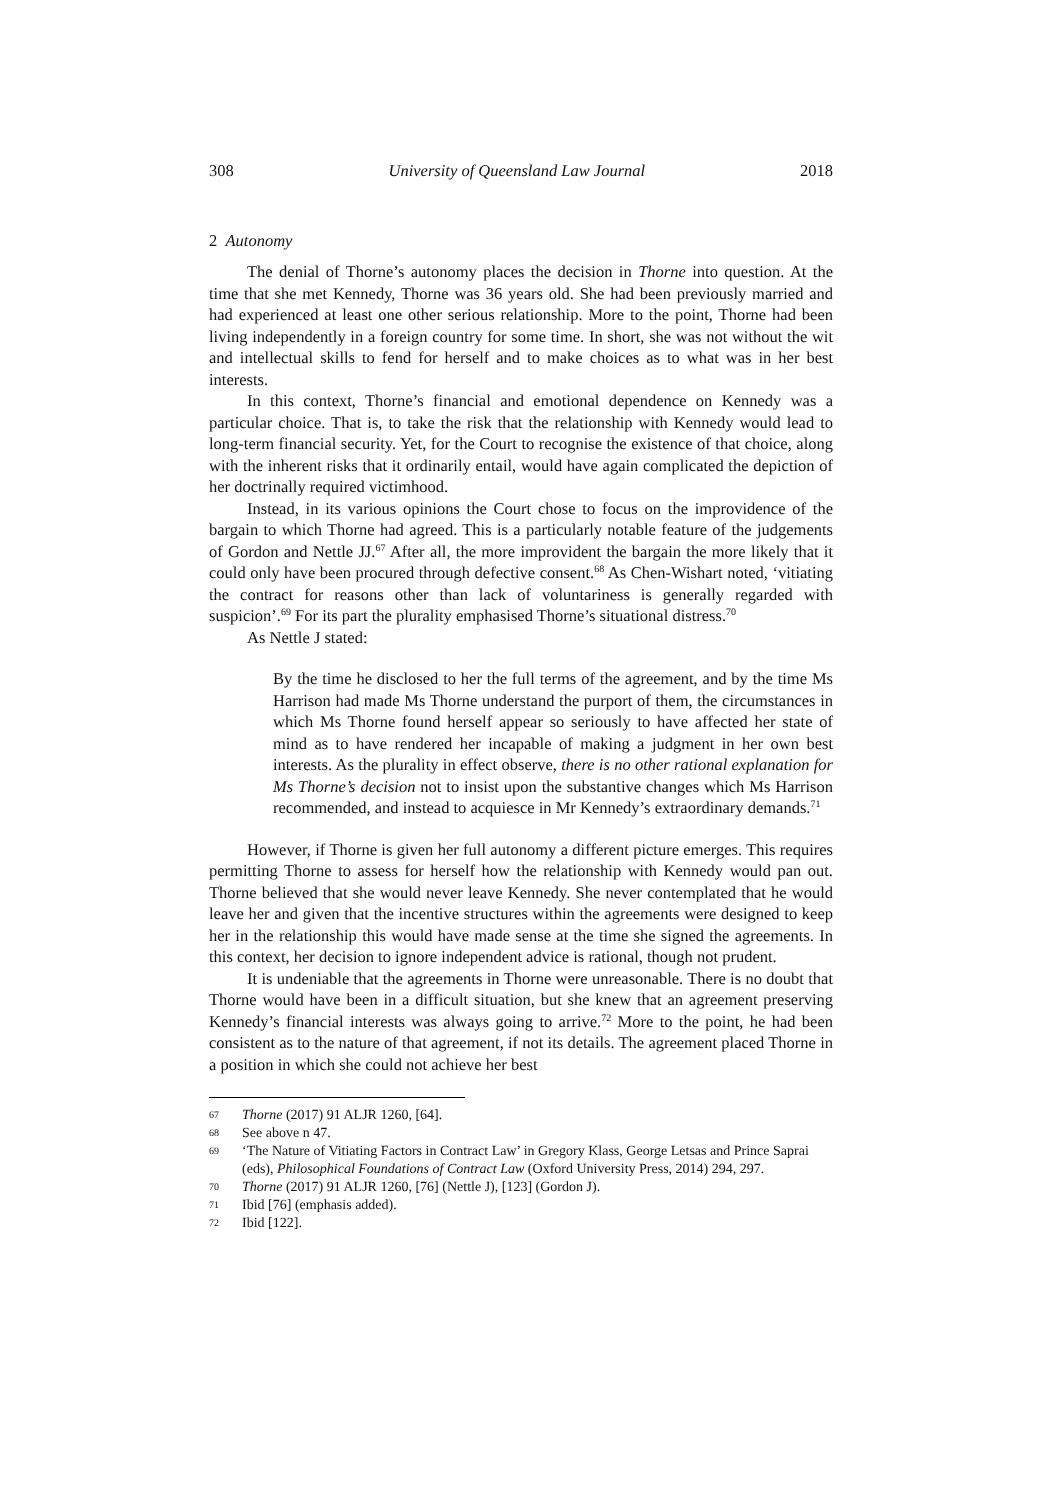308 University of Queensland Law Journal 2018
2 Autonomy
The denial of Thorne’s autonomy places the decision in Thorne into question. At the time that she met Kennedy, Thorne was 36 years old. She had been previously married and had experienced at least one other serious relationship. More to the point, Thorne had been living independently in a foreign country for some time. In short, she was not without the wit and intellectual skills to fend for herself and to make choices as to what was in her best interests.
In this context, Thorne’s financial and emotional dependence on Kennedy was a particular choice. That is, to take the risk that the relationship with Kennedy would lead to long-term financial security. Yet, for the Court to recognise the existence of that choice, along with the inherent risks that it ordinarily entail, would have again complicated the depiction of her doctrinally required victimhood.
Instead, in its various opinions the Court chose to focus on the improvidence of the bargain to which Thorne had agreed. This is a particularly notable feature of the judgements of Gordon and Nettle JJ.<sup>67</sup> After all, the more improvident the bargain the more likely that it could only have been procured through defective consent.<sup>68</sup> As Chen-Wishart noted, ‘vitiating the contract for reasons other than lack of voluntariness is generally regarded with suspicion’.<sup>69</sup> For its part the plurality emphasised Thorne’s situational distress.<sup>70</sup>
As Nettle J stated:
By the time he disclosed to her the full terms of the agreement, and by the time Ms Harrison had made Ms Thorne understand the purport of them, the circumstances in which Ms Thorne found herself appear so seriously to have affected her state of mind as to have rendered her incapable of making a judgment in her own best interests. As the plurality in effect observe, there is no other rational explanation for Ms Thorne’s decision not to insist upon the substantive changes which Ms Harrison recommended, and instead to acquiesce in Mr Kennedy’s extraordinary demands.<sup>71</sup>
However, if Thorne is given her full autonomy a different picture emerges. This requires permitting Thorne to assess for herself how the relationship with Kennedy would pan out. Thorne believed that she would never leave Kennedy. She never contemplated that he would leave her and given that the incentive structures within the agreements were designed to keep her in the relationship this would have made sense at the time she signed the agreements. In this context, her decision to ignore independent advice is rational, though not prudent.
It is undeniable that the agreements in Thorne were unreasonable. There is no doubt that Thorne would have been in a difficult situation, but she knew that an agreement preserving Kennedy’s financial interests was always going to arrive.<sup>72</sup> More to the point, he had been consistent as to the nature of that agreement, if not its details. The agreement placed Thorne in a position in which she could not achieve her best
67
Thorne (2017) 91 ALJR 1260, [64].
68
See above n 47.
69
‘The Nature of Vitiating Factors in Contract Law’ in Gregory Klass, George Letsas and Prince Saprai (eds), Philosophical Foundations of Contract Law (Oxford University Press, 2014) 294, 297.
70
Thorne (2017) 91 ALJR 1260, [76] (Nettle J), [123] (Gordon J).
71
Ibid [76] (emphasis added).
72
Ibid [122].